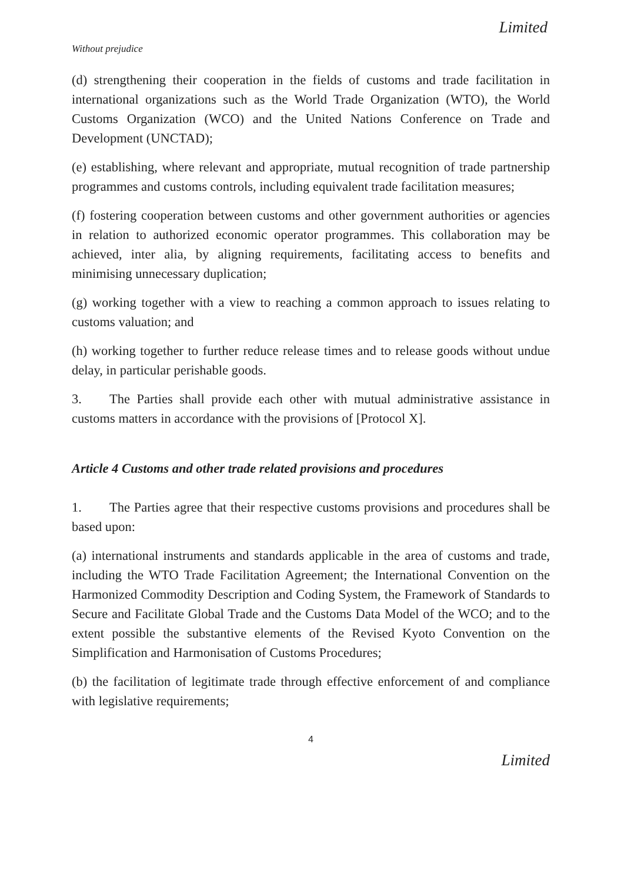Limited
Without prejudice
(d) strengthening their cooperation in the fields of customs and trade facilitation in international organizations such as the World Trade Organization (WTO), the World Customs Organization (WCO) and the United Nations Conference on Trade and Development (UNCTAD);
(e) establishing, where relevant and appropriate, mutual recognition of trade partnership programmes and customs controls, including equivalent trade facilitation measures;
(f) fostering cooperation between customs and other government authorities or agencies in relation to authorized economic operator programmes. This collaboration may be achieved, inter alia, by aligning requirements, facilitating access to benefits and minimising unnecessary duplication;
(g) working together with a view to reaching a common approach to issues relating to customs valuation; and
(h) working together to further reduce release times and to release goods without undue delay, in particular perishable goods.
3. The Parties shall provide each other with mutual administrative assistance in customs matters in accordance with the provisions of [Protocol X].
Article 4 Customs and other trade related provisions and procedures
1. The Parties agree that their respective customs provisions and procedures shall be based upon:
(a) international instruments and standards applicable in the area of customs and trade, including the WTO Trade Facilitation Agreement; the International Convention on the Harmonized Commodity Description and Coding System, the Framework of Standards to Secure and Facilitate Global Trade and the Customs Data Model of the WCO; and to the extent possible the substantive elements of the Revised Kyoto Convention on the Simplification and Harmonisation of Customs Procedures;
(b) the facilitation of legitimate trade through effective enforcement of and compliance with legislative requirements;
4
Limited